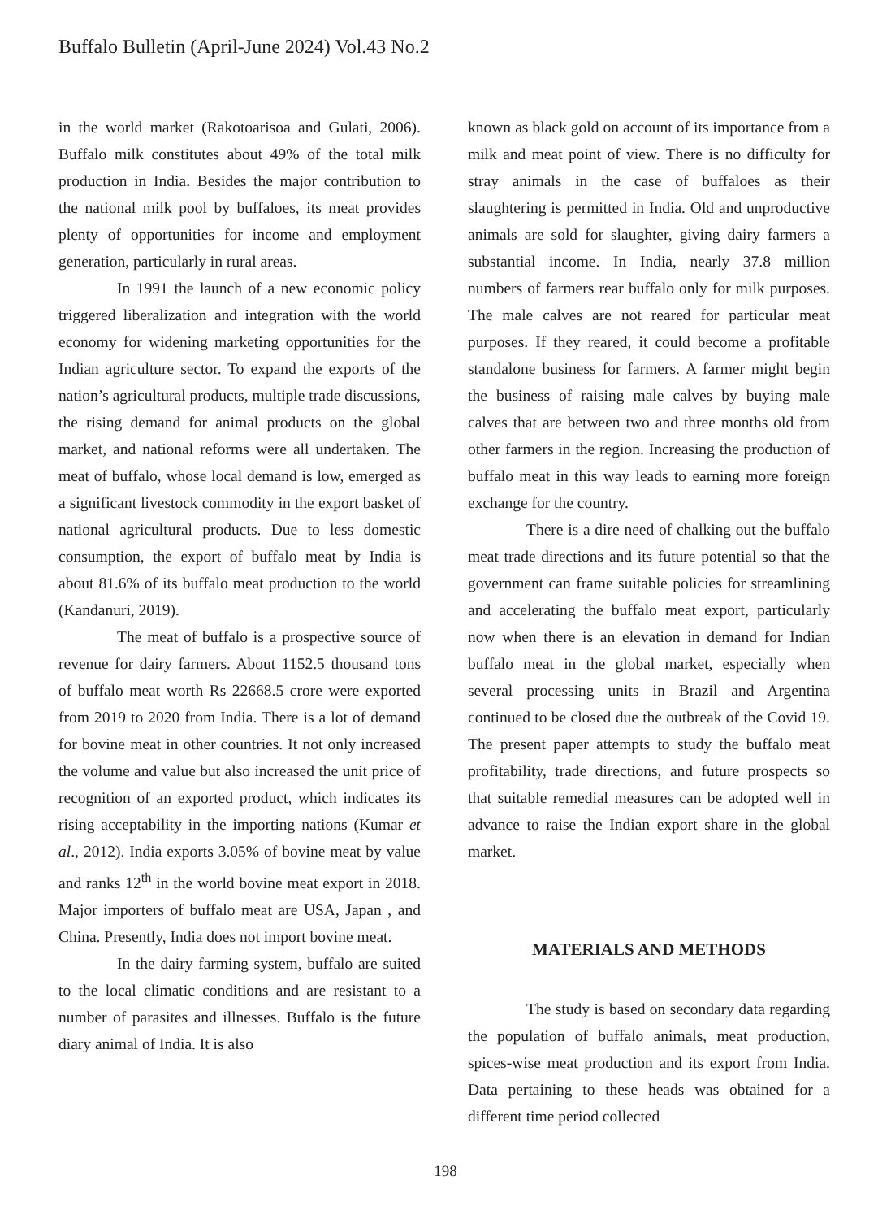Buffalo Bulletin (April-June 2024) Vol.43 No.2
in the world market (Rakotoarisoa and Gulati, 2006). Buffalo milk constitutes about 49% of the total milk production in India. Besides the major contribution to the national milk pool by buffaloes, its meat provides plenty of opportunities for income and employment generation, particularly in rural areas.
In 1991 the launch of a new economic policy triggered liberalization and integration with the world economy for widening marketing opportunities for the Indian agriculture sector. To expand the exports of the nation’s agricultural products, multiple trade discussions, the rising demand for animal products on the global market, and national reforms were all undertaken. The meat of buffalo, whose local demand is low, emerged as a significant livestock commodity in the export basket of national agricultural products. Due to less domestic consumption, the export of buffalo meat by India is about 81.6% of its buffalo meat production to the world (Kandanuri, 2019).
The meat of buffalo is a prospective source of revenue for dairy farmers. About 1152.5 thousand tons of buffalo meat worth Rs 22668.5 crore were exported from 2019 to 2020 from India. There is a lot of demand for bovine meat in other countries. It not only increased the volume and value but also increased the unit price of recognition of an exported product, which indicates its rising acceptability in the importing nations (Kumar et al., 2012). India exports 3.05% of bovine meat by value and ranks 12<sup>th</sup> in the world bovine meat export in 2018. Major importers of buffalo meat are USA, Japan , and China. Presently, India does not import bovine meat.
In the dairy farming system, buffalo are suited to the local climatic conditions and are resistant to a number of parasites and illnesses. Buffalo is the future diary animal of India. It is also
known as black gold on account of its importance from a milk and meat point of view. There is no difficulty for stray animals in the case of buffaloes as their slaughtering is permitted in India. Old and unproductive animals are sold for slaughter, giving dairy farmers a substantial income. In India, nearly 37.8 million numbers of farmers rear buffalo only for milk purposes. The male calves are not reared for particular meat purposes. If they reared, it could become a profitable standalone business for farmers. A farmer might begin the business of raising male calves by buying male calves that are between two and three months old from other farmers in the region. Increasing the production of buffalo meat in this way leads to earning more foreign exchange for the country.
There is a dire need of chalking out the buffalo meat trade directions and its future potential so that the government can frame suitable policies for streamlining and accelerating the buffalo meat export, particularly now when there is an elevation in demand for Indian buffalo meat in the global market, especially when several processing units in Brazil and Argentina continued to be closed due the outbreak of the Covid 19. The present paper attempts to study the buffalo meat profitability, trade directions, and future prospects so that suitable remedial measures can be adopted well in advance to raise the Indian export share in the global market.
MATERIALS AND METHODS
The study is based on secondary data regarding the population of buffalo animals, meat production, spices-wise meat production and its export from India. Data pertaining to these heads was obtained for a different time period collected
198